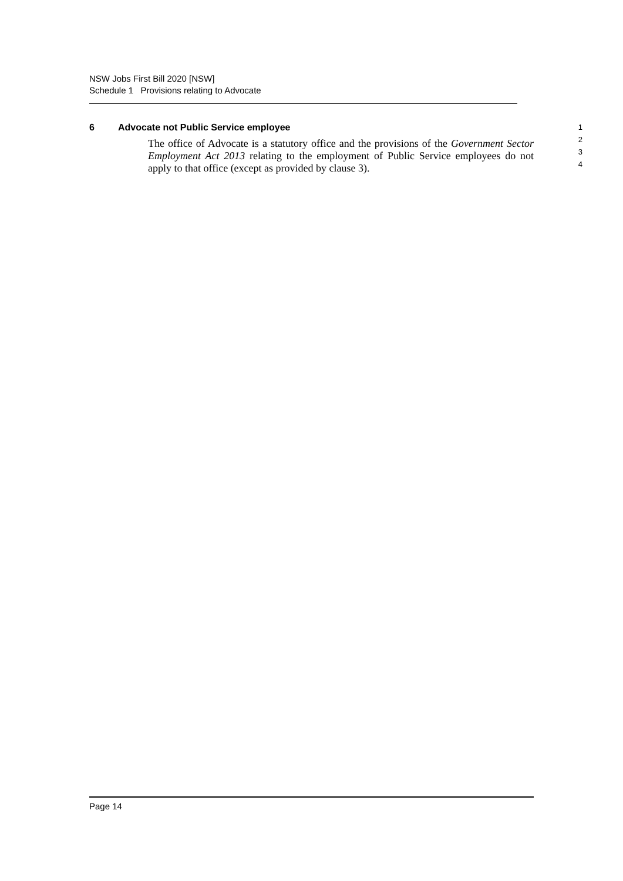NSW Jobs First Bill 2020 [NSW]
Schedule 1 Provisions relating to Advocate
6 Advocate not Public Service employee
The office of Advocate is a statutory office and the provisions of the Government Sector Employment Act 2013 relating to the employment of Public Service employees do not apply to that office (except as provided by clause 3).
1
2
3
4
Page 14